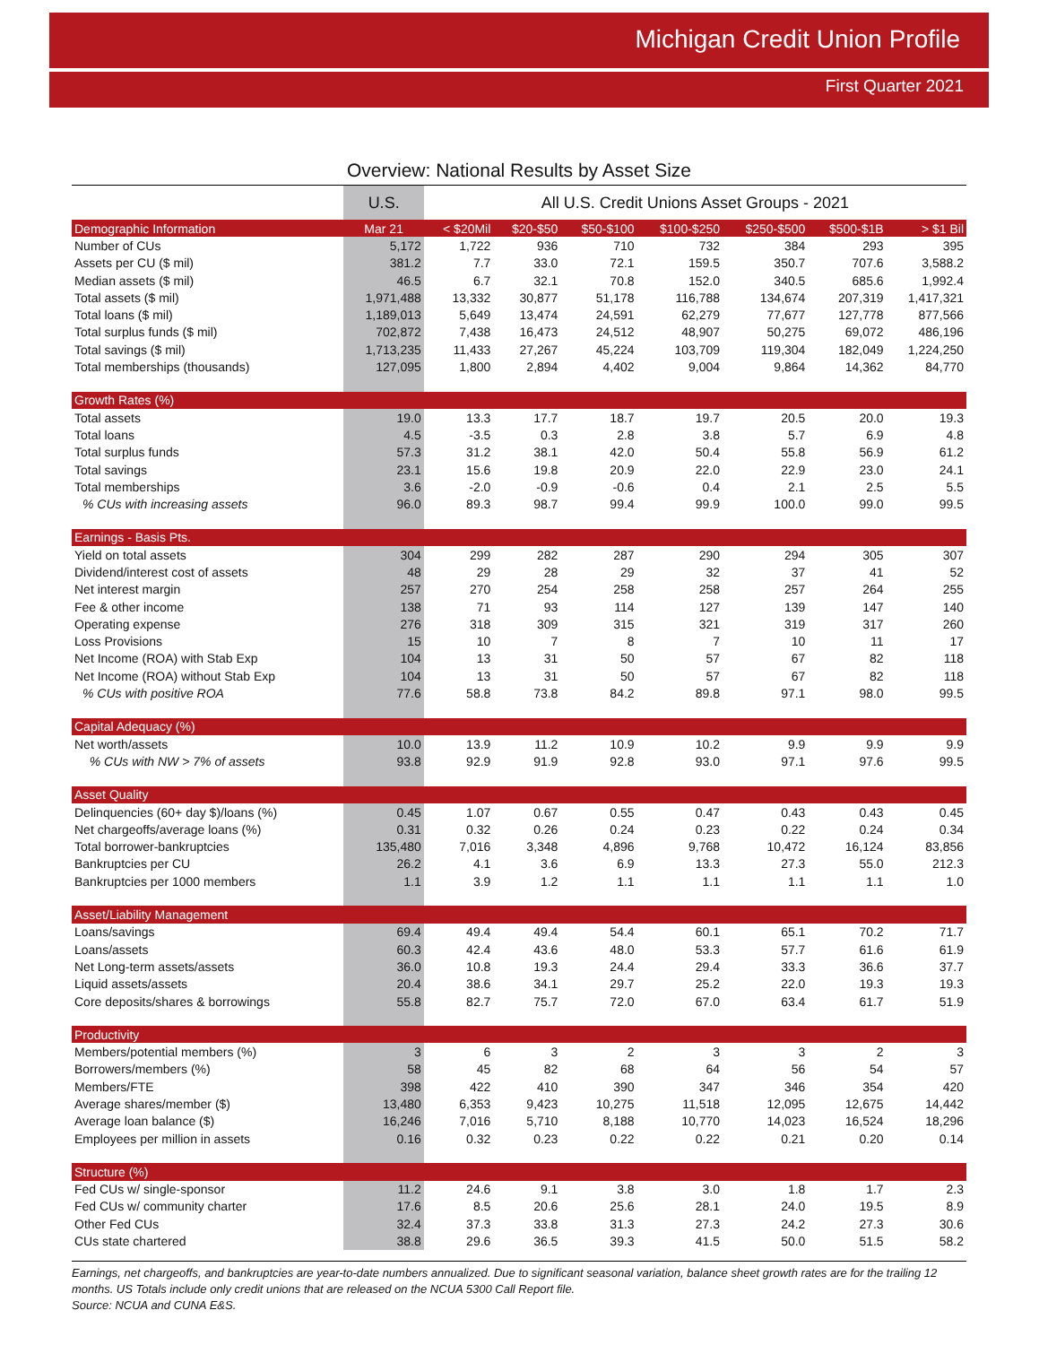Michigan Credit Union Profile
First Quarter 2021
Overview: National Results by Asset Size
| | U.S. | All U.S. Credit Unions Asset Groups - 2021 | | | | | | |
| --- | --- | --- | --- | --- | --- | --- | --- | --- |
| Demographic Information | Mar 21 | < $20Mil | $20-$50 | $50-$100 | $100-$250 | $250-$500 | $500-$1B | > $1 Bil |
| Number of CUs | 5,172 | 1,722 | 936 | 710 | 732 | 384 | 293 | 395 |
| Assets per CU ($ mil) | 381.2 | 7.7 | 33.0 | 72.1 | 159.5 | 350.7 | 707.6 | 3,588.2 |
| Median assets ($ mil) | 46.5 | 6.7 | 32.1 | 70.8 | 152.0 | 340.5 | 685.6 | 1,992.4 |
| Total assets ($ mil) | 1,971,488 | 13,332 | 30,877 | 51,178 | 116,788 | 134,674 | 207,319 | 1,417,321 |
| Total loans ($ mil) | 1,189,013 | 5,649 | 13,474 | 24,591 | 62,279 | 77,677 | 127,778 | 877,566 |
| Total surplus funds ($ mil) | 702,872 | 7,438 | 16,473 | 24,512 | 48,907 | 50,275 | 69,072 | 486,196 |
| Total savings ($ mil) | 1,713,235 | 11,433 | 27,267 | 45,224 | 103,709 | 119,304 | 182,049 | 1,224,250 |
| Total memberships (thousands) | 127,095 | 1,800 | 2,894 | 4,402 | 9,004 | 9,864 | 14,362 | 84,770 |
| Growth Rates (%) | | | | | | | | |
| Total assets | 19.0 | 13.3 | 17.7 | 18.7 | 19.7 | 20.5 | 20.0 | 19.3 |
| Total loans | 4.5 | -3.5 | 0.3 | 2.8 | 3.8 | 5.7 | 6.9 | 4.8 |
| Total surplus funds | 57.3 | 31.2 | 38.1 | 42.0 | 50.4 | 55.8 | 56.9 | 61.2 |
| Total savings | 23.1 | 15.6 | 19.8 | 20.9 | 22.0 | 22.9 | 23.0 | 24.1 |
| Total memberships | 3.6 | -2.0 | -0.9 | -0.6 | 0.4 | 2.1 | 2.5 | 5.5 |
| % CUs with increasing assets | 96.0 | 89.3 | 98.7 | 99.4 | 99.9 | 100.0 | 99.0 | 99.5 |
| Earnings - Basis Pts. | | | | | | | | |
| Yield on total assets | 304 | 299 | 282 | 287 | 290 | 294 | 305 | 307 |
| Dividend/interest cost of assets | 48 | 29 | 28 | 29 | 32 | 37 | 41 | 52 |
| Net interest margin | 257 | 270 | 254 | 258 | 258 | 257 | 264 | 255 |
| Fee & other income | 138 | 71 | 93 | 114 | 127 | 139 | 147 | 140 |
| Operating expense | 276 | 318 | 309 | 315 | 321 | 319 | 317 | 260 |
| Loss Provisions | 15 | 10 | 7 | 8 | 7 | 10 | 11 | 17 |
| Net Income (ROA) with Stab Exp | 104 | 13 | 31 | 50 | 57 | 67 | 82 | 118 |
| Net Income (ROA) without Stab Exp | 104 | 13 | 31 | 50 | 57 | 67 | 82 | 118 |
| % CUs with positive ROA | 77.6 | 58.8 | 73.8 | 84.2 | 89.8 | 97.1 | 98.0 | 99.5 |
| Capital Adequacy (%) | | | | | | | | |
| Net worth/assets | 10.0 | 13.9 | 11.2 | 10.9 | 10.2 | 9.9 | 9.9 | 9.9 |
| % CUs with NW > 7% of assets | 93.8 | 92.9 | 91.9 | 92.8 | 93.0 | 97.1 | 97.6 | 99.5 |
| Asset Quality | | | | | | | | |
| Delinquencies (60+ day $)/loans (%) | 0.45 | 1.07 | 0.67 | 0.55 | 0.47 | 0.43 | 0.43 | 0.45 |
| Net chargeoffs/average loans (%) | 0.31 | 0.32 | 0.26 | 0.24 | 0.23 | 0.22 | 0.24 | 0.34 |
| Total borrower-bankruptcies | 135,480 | 7,016 | 3,348 | 4,896 | 9,768 | 10,472 | 16,124 | 83,856 |
| Bankruptcies per CU | 26.2 | 4.1 | 3.6 | 6.9 | 13.3 | 27.3 | 55.0 | 212.3 |
| Bankruptcies per 1000 members | 1.1 | 3.9 | 1.2 | 1.1 | 1.1 | 1.1 | 1.1 | 1.0 |
| Asset/Liability Management | | | | | | | | |
| Loans/savings | 69.4 | 49.4 | 49.4 | 54.4 | 60.1 | 65.1 | 70.2 | 71.7 |
| Loans/assets | 60.3 | 42.4 | 43.6 | 48.0 | 53.3 | 57.7 | 61.6 | 61.9 |
| Net Long-term assets/assets | 36.0 | 10.8 | 19.3 | 24.4 | 29.4 | 33.3 | 36.6 | 37.7 |
| Liquid assets/assets | 20.4 | 38.6 | 34.1 | 29.7 | 25.2 | 22.0 | 19.3 | 19.3 |
| Core deposits/shares & borrowings | 55.8 | 82.7 | 75.7 | 72.0 | 67.0 | 63.4 | 61.7 | 51.9 |
| Productivity | | | | | | | | |
| Members/potential members (%) | 3 | 6 | 3 | 2 | 3 | 3 | 2 | 3 |
| Borrowers/members (%) | 58 | 45 | 82 | 68 | 64 | 56 | 54 | 57 |
| Members/FTE | 398 | 422 | 410 | 390 | 347 | 346 | 354 | 420 |
| Average shares/member ($) | 13,480 | 6,353 | 9,423 | 10,275 | 11,518 | 12,095 | 12,675 | 14,442 |
| Average loan balance ($) | 16,246 | 7,016 | 5,710 | 8,188 | 10,770 | 14,023 | 16,524 | 18,296 |
| Employees per million in assets | 0.16 | 0.32 | 0.23 | 0.22 | 0.22 | 0.21 | 0.20 | 0.14 |
| Structure (%) | | | | | | | | |
| Fed CUs w/ single-sponsor | 11.2 | 24.6 | 9.1 | 3.8 | 3.0 | 1.8 | 1.7 | 2.3 |
| Fed CUs w/ community charter | 17.6 | 8.5 | 20.6 | 25.6 | 28.1 | 24.0 | 19.5 | 8.9 |
| Other Fed CUs | 32.4 | 37.3 | 33.8 | 31.3 | 27.3 | 24.2 | 27.3 | 30.6 |
| CUs state chartered | 38.8 | 29.6 | 36.5 | 39.3 | 41.5 | 50.0 | 51.5 | 58.2 |
Earnings, net chargeoffs, and bankruptcies are year-to-date numbers annualized. Due to significant seasonal variation, balance sheet growth rates are for the trailing 12 months. US Totals include only credit unions that are released on the NCUA 5300 Call Report file.
Source: NCUA and CUNA E&S.